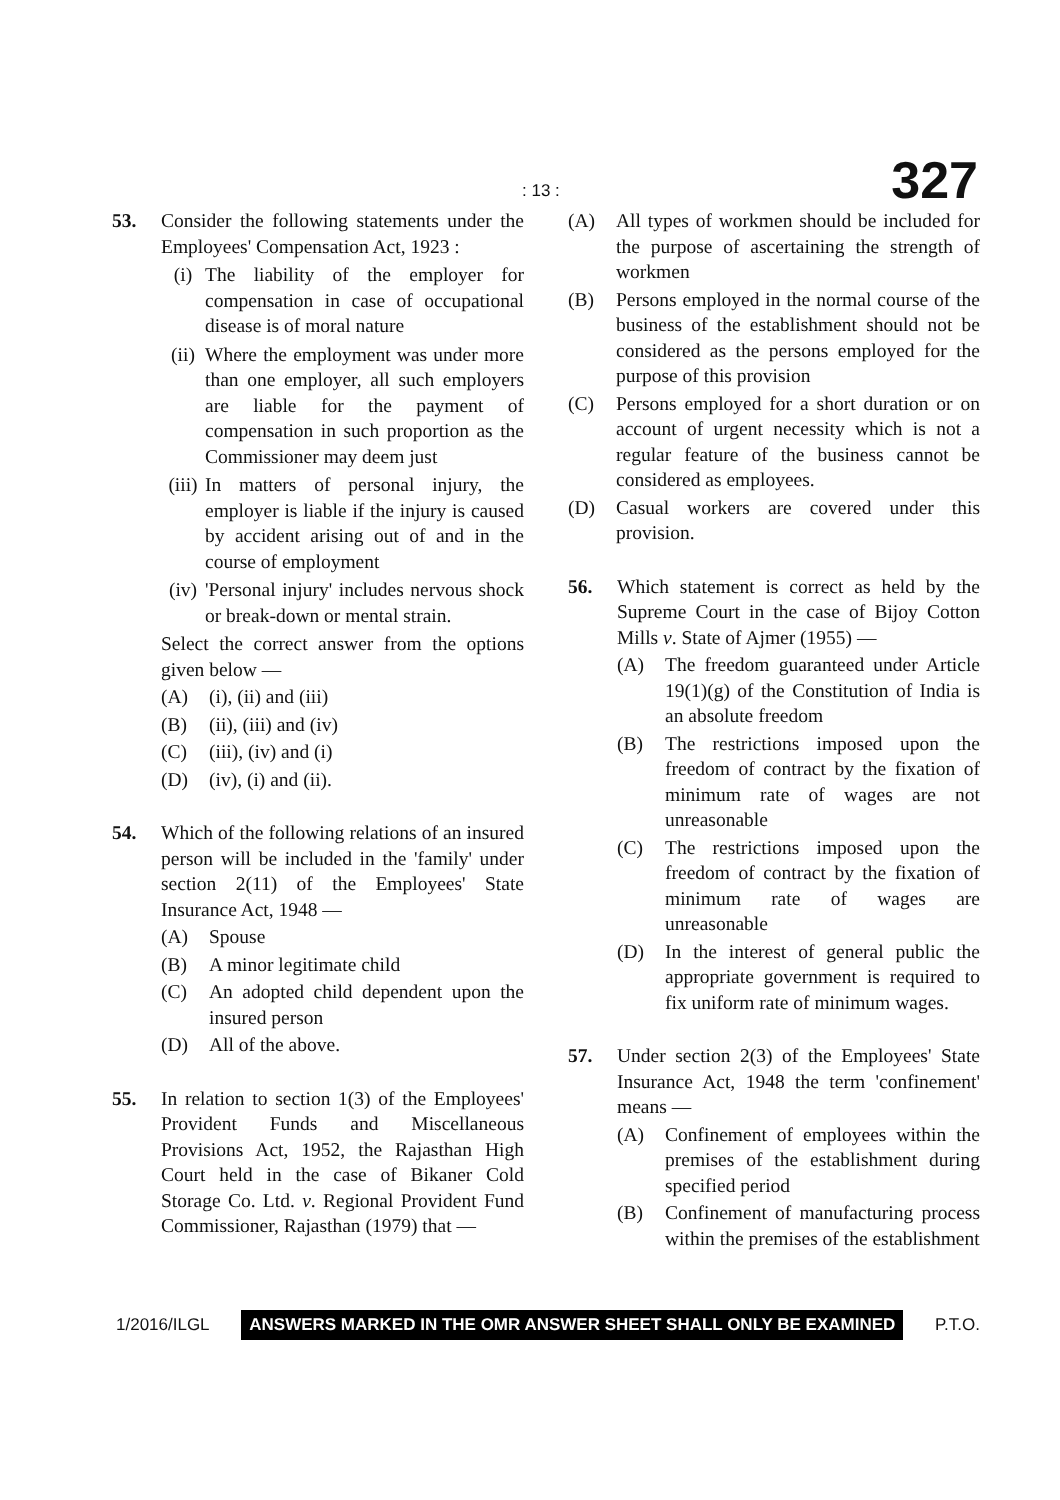: 13 : 327
53. Consider the following statements under the Employees' Compensation Act, 1923 :
(i) The liability of the employer for compensation in case of occupational disease is of moral nature
(ii)
Where the employment was under more than one employer, all such employers are liable for the payment of compensation in such proportion as the Commissioner may deem just
(iii)
In matters of personal injury, the employer is liable if the injury is caused by accident arising out of and in the course of employment
(iv)
'Personal injury' includes nervous shock or break-down or mental strain.
Select the correct answer from the options given below —
(A) (i), (ii) and (iii)
(B) (ii), (iii) and (iv)
(C) (iii), (iv) and (i)
(D) (iv), (i) and (ii).
54. Which of the following relations of an insured person will be included in the 'family' under section 2(11) of the Employees' State Insurance Act, 1948 —
(A) Spouse
(B) A minor legitimate child
(C) An adopted child dependent upon the insured person
(D) All of the above.
55. In relation to section 1(3) of the Employees' Provident Funds and Miscellaneous Provisions Act, 1952, the Rajasthan High Court held in the case of Bikaner Cold Storage Co. Ltd. v. Regional Provident Fund Commissioner, Rajasthan (1979) that —
(A) All types of workmen should be included for the purpose of ascertaining the strength of workmen
(B) Persons employed in the normal course of the business of the establishment should not be considered as the persons employed for the purpose of this provision
(C) Persons employed for a short duration or on account of urgent necessity which is not a regular feature of the business cannot be considered as employees.
(D) Casual workers are covered under this provision.
56. Which statement is correct as held by the Supreme Court in the case of Bijoy Cotton Mills v. State of Ajmer (1955) —
(A) The freedom guaranteed under Article 19(1)(g) of the Constitution of India is an absolute freedom
(B) The restrictions imposed upon the freedom of contract by the fixation of minimum rate of wages are not unreasonable
(C) The restrictions imposed upon the freedom of contract by the fixation of minimum rate of wages are unreasonable
(D) In the interest of general public the appropriate government is required to fix uniform rate of minimum wages.
57. Under section 2(3) of the Employees' State Insurance Act, 1948 the term 'confinement' means —
(A) Confinement of employees within the premises of the establishment during specified period
(B) Confinement of manufacturing process within the premises of the establishment
1/2016/ILGL ANSWERS MARKED IN THE OMR ANSWER SHEET SHALL ONLY BE EXAMINED P.T.O.